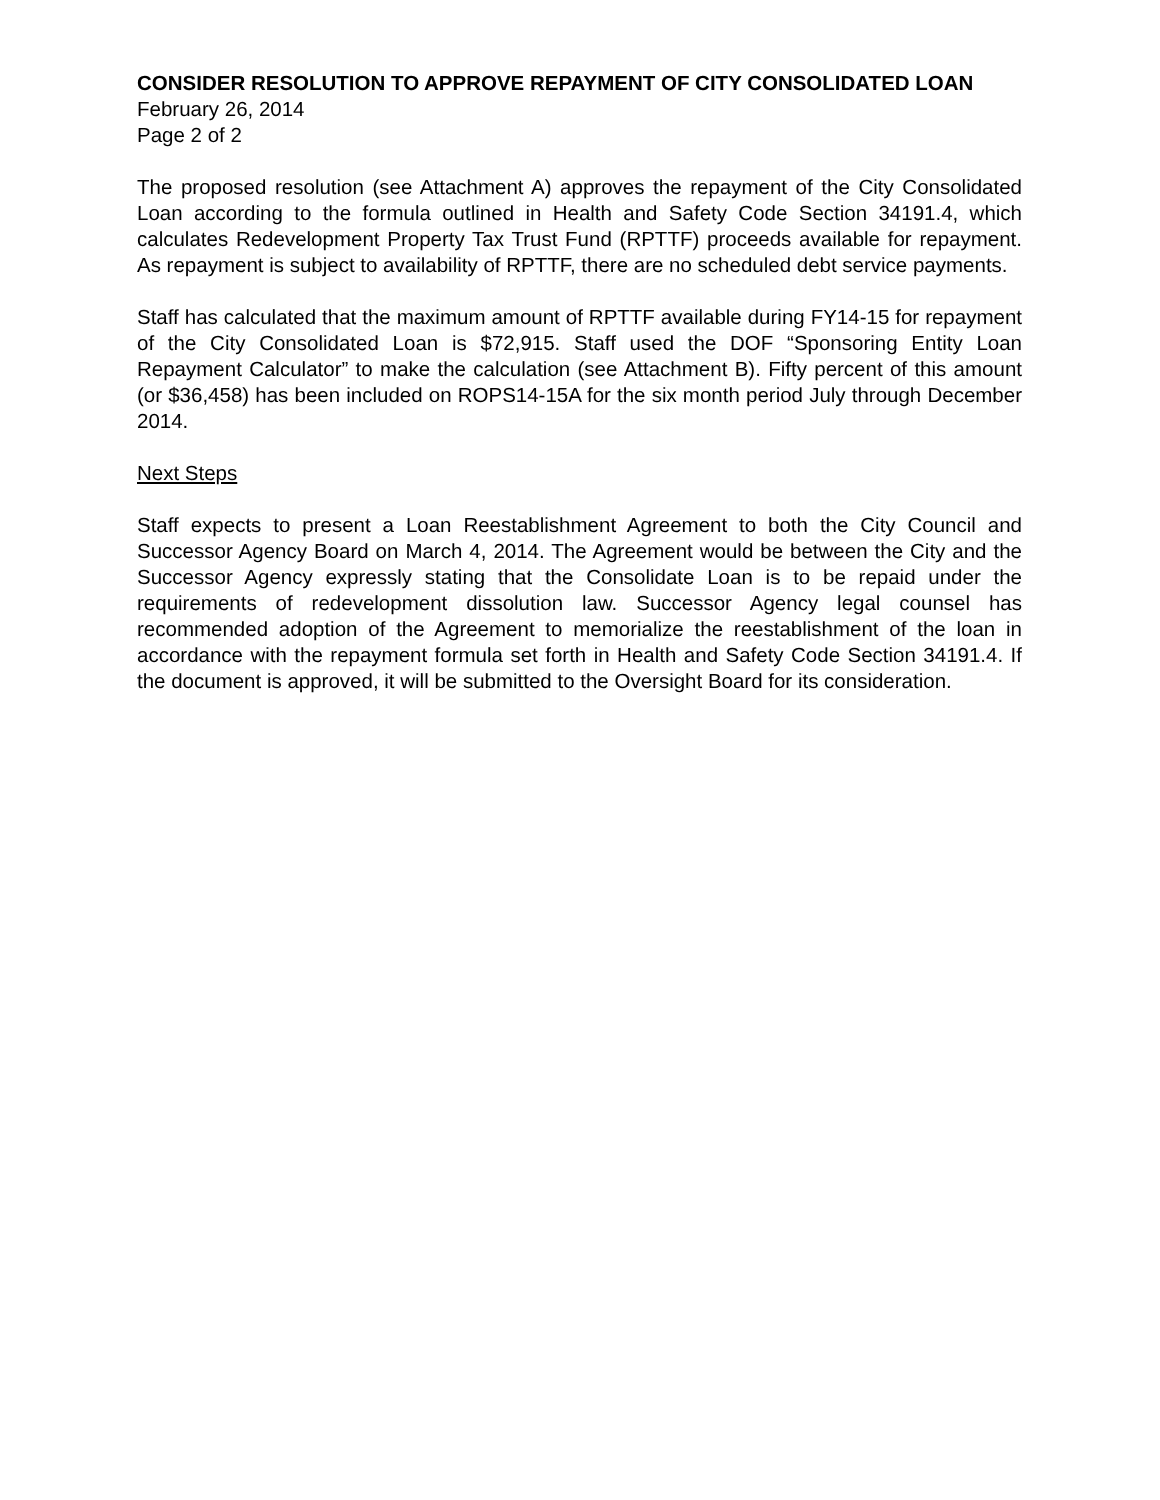CONSIDER RESOLUTION TO APPROVE REPAYMENT OF CITY CONSOLIDATED LOAN
February 26, 2014
Page 2 of 2
The proposed resolution (see Attachment A) approves the repayment of the City Consolidated Loan according to the formula outlined in Health and Safety Code Section 34191.4, which calculates Redevelopment Property Tax Trust Fund (RPTTF) proceeds available for repayment. As repayment is subject to availability of RPTTF, there are no scheduled debt service payments.
Staff has calculated that the maximum amount of RPTTF available during FY14-15 for repayment of the City Consolidated Loan is $72,915. Staff used the DOF “Sponsoring Entity Loan Repayment Calculator” to make the calculation (see Attachment B). Fifty percent of this amount (or $36,458) has been included on ROPS14-15A for the six month period July through December 2014.
Next Steps
Staff expects to present a Loan Reestablishment Agreement to both the City Council and Successor Agency Board on March 4, 2014. The Agreement would be between the City and the Successor Agency expressly stating that the Consolidate Loan is to be repaid under the requirements of redevelopment dissolution law. Successor Agency legal counsel has recommended adoption of the Agreement to memorialize the reestablishment of the loan in accordance with the repayment formula set forth in Health and Safety Code Section 34191.4. If the document is approved, it will be submitted to the Oversight Board for its consideration.